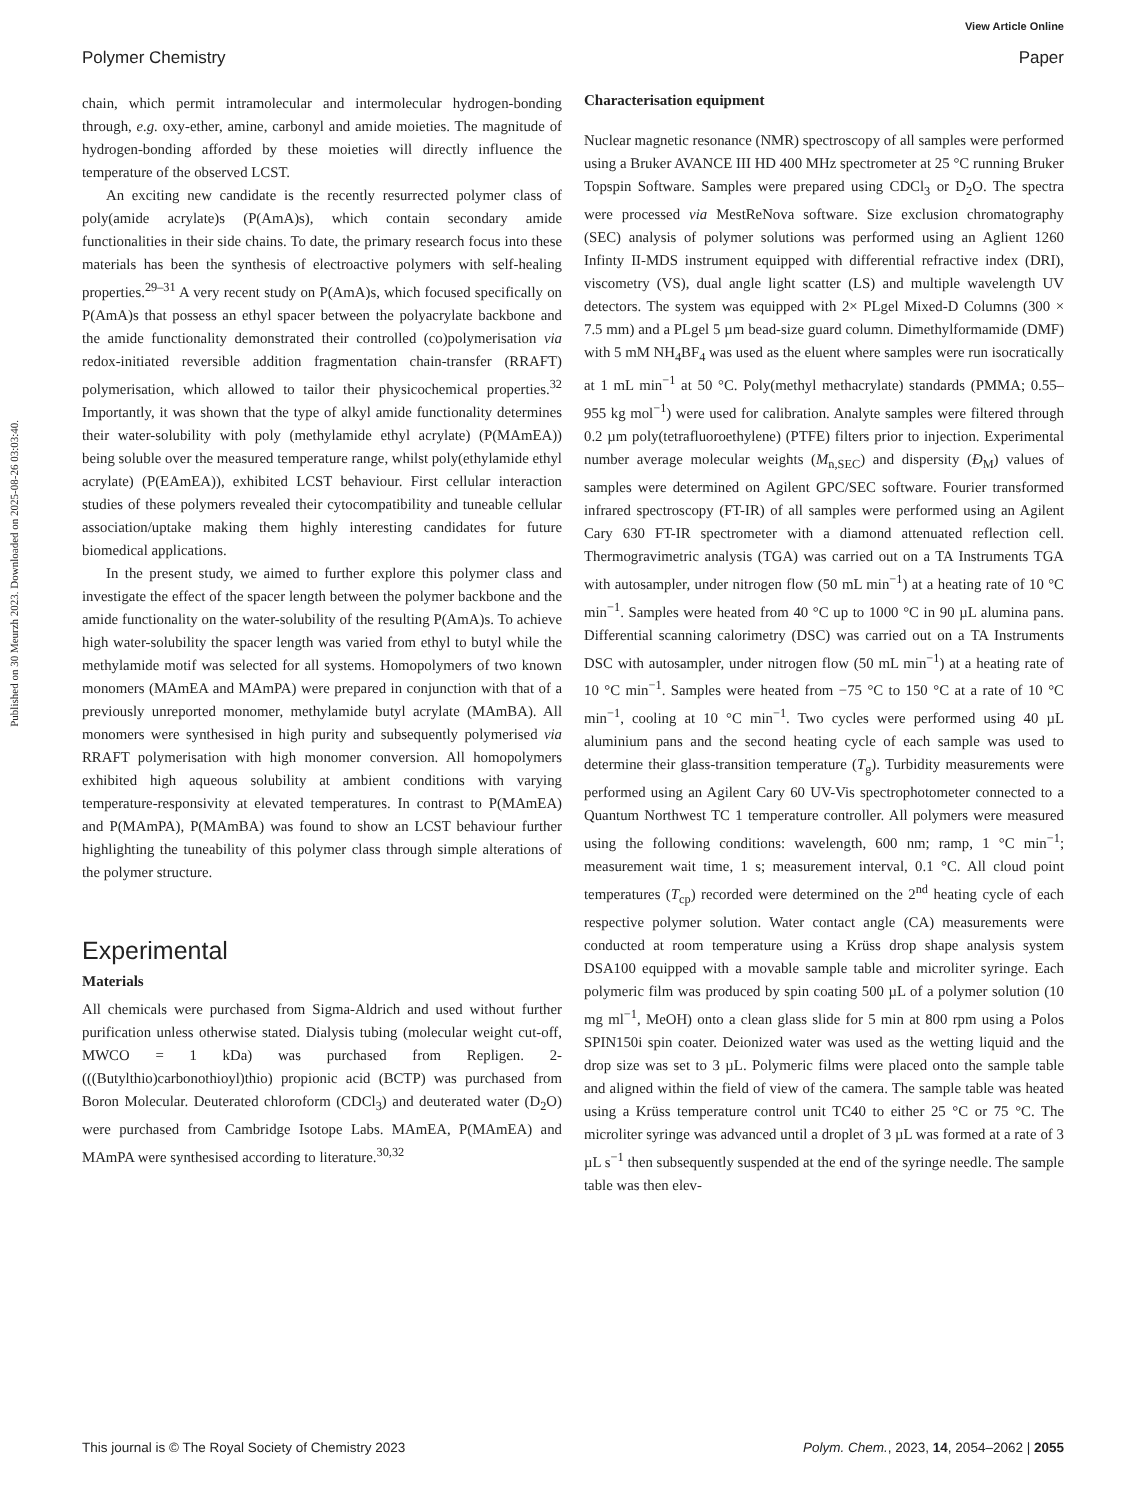View Article Online
Polymer Chemistry Paper
Published on 30 Meurzh 2023. Downloaded on 2025-08-26 03:03:40.
chain, which permit intramolecular and intermolecular hydrogen-bonding through, e.g. oxy-ether, amine, carbonyl and amide moieties. The magnitude of hydrogen-bonding afforded by these moieties will directly influence the temperature of the observed LCST.
An exciting new candidate is the recently resurrected polymer class of poly(amide acrylate)s (P(AmA)s), which contain secondary amide functionalities in their side chains. To date, the primary research focus into these materials has been the synthesis of electroactive polymers with self-healing properties.<sup>29–31</sup> A very recent study on P(AmA)s, which focused specifically on P(AmA)s that possess an ethyl spacer between the polyacrylate backbone and the amide functionality demonstrated their controlled (co)polymerisation via redox-initiated reversible addition fragmentation chain-transfer (RRAFT) polymerisation, which allowed to tailor their physicochemical properties.<sup>32</sup> Importantly, it was shown that the type of alkyl amide functionality determines their water-solubility with poly (methylamide ethyl acrylate) (P(MAmEA)) being soluble over the measured temperature range, whilst poly(ethylamide ethyl acrylate) (P(EAmEA)), exhibited LCST behaviour. First cellular interaction studies of these polymers revealed their cytocompatibility and tuneable cellular association/uptake making them highly interesting candidates for future biomedical applications.
In the present study, we aimed to further explore this polymer class and investigate the effect of the spacer length between the polymer backbone and the amide functionality on the water-solubility of the resulting P(AmA)s. To achieve high water-solubility the spacer length was varied from ethyl to butyl while the methylamide motif was selected for all systems. Homopolymers of two known monomers (MAmEA and MAmPA) were prepared in conjunction with that of a previously unreported monomer, methylamide butyl acrylate (MAmBA). All monomers were synthesised in high purity and subsequently polymerised via RRAFT polymerisation with high monomer conversion. All homopolymers exhibited high aqueous solubility at ambient conditions with varying temperature-responsivity at elevated temperatures. In contrast to P(MAmEA) and P(MAmPA), P(MAmBA) was found to show an LCST behaviour further highlighting the tuneability of this polymer class through simple alterations of the polymer structure.
Experimental
Materials
All chemicals were purchased from Sigma-Aldrich and used without further purification unless otherwise stated. Dialysis tubing (molecular weight cut-off, MWCO = 1 kDa) was purchased from Repligen. 2-(((Butylthio)carbonothioyl)thio) propionic acid (BCTP) was purchased from Boron Molecular. Deuterated chloroform (CDCl<sub>3</sub>) and deuterated water (D<sub>2</sub>O) were purchased from Cambridge Isotope Labs. MAmEA, P(MAmEA) and MAmPA were synthesised according to literature.<sup>30,32</sup>
Characterisation equipment
Nuclear magnetic resonance (NMR) spectroscopy of all samples were performed using a Bruker AVANCE III HD 400 MHz spectrometer at 25 °C running Bruker Topspin Software. Samples were prepared using CDCl<sub>3</sub> or D<sub>2</sub>O. The spectra were processed via MestReNova software. Size exclusion chromatography (SEC) analysis of polymer solutions was performed using an Aglient 1260 Infinty II-MDS instrument equipped with differential refractive index (DRI), viscometry (VS), dual angle light scatter (LS) and multiple wavelength UV detectors. The system was equipped with 2× PLgel Mixed-D Columns (300 × 7.5 mm) and a PLgel 5 µm bead-size guard column. Dimethylformamide (DMF) with 5 mM NH<sub>4</sub>BF<sub>4</sub> was used as the eluent where samples were run isocratically at 1 mL min<sup>−1</sup> at 50 °C. Poly(methyl methacrylate) standards (PMMA; 0.55–955 kg mol<sup>−1</sup>) were used for calibration. Analyte samples were filtered through 0.2 µm poly(tetrafluoroethylene) (PTFE) filters prior to injection. Experimental number average molecular weights (M<sub>n,SEC</sub>) and dispersity (Đ<sub>M</sub>) values of samples were determined on Agilent GPC/SEC software. Fourier transformed infrared spectroscopy (FT-IR) of all samples were performed using an Agilent Cary 630 FT-IR spectrometer with a diamond attenuated reflection cell. Thermogravimetric analysis (TGA) was carried out on a TA Instruments TGA with autosampler, under nitrogen flow (50 mL min<sup>−1</sup>) at a heating rate of 10 °C min<sup>−1</sup>. Samples were heated from 40 °C up to 1000 °C in 90 µL alumina pans. Differential scanning calorimetry (DSC) was carried out on a TA Instruments DSC with autosampler, under nitrogen flow (50 mL min<sup>−1</sup>) at a heating rate of 10 °C min<sup>−1</sup>. Samples were heated from −75 °C to 150 °C at a rate of 10 °C min<sup>−1</sup>, cooling at 10 °C min<sup>−1</sup>. Two cycles were performed using 40 µL aluminium pans and the second heating cycle of each sample was used to determine their glass-transition temperature (T<sub>g</sub>). Turbidity measurements were performed using an Agilent Cary 60 UV-Vis spectrophotometer connected to a Quantum Northwest TC 1 temperature controller. All polymers were measured using the following conditions: wavelength, 600 nm; ramp, 1 °C min<sup>−1</sup>; measurement wait time, 1 s; measurement interval, 0.1 °C. All cloud point temperatures (T<sub>cp</sub>) recorded were determined on the 2<sup>nd</sup> heating cycle of each respective polymer solution. Water contact angle (CA) measurements were conducted at room temperature using a Krüss drop shape analysis system DSA100 equipped with a movable sample table and microliter syringe. Each polymeric film was produced by spin coating 500 µL of a polymer solution (10 mg ml<sup>−1</sup>, MeOH) onto a clean glass slide for 5 min at 800 rpm using a Polos SPIN150i spin coater. Deionized water was used as the wetting liquid and the drop size was set to 3 µL. Polymeric films were placed onto the sample table and aligned within the field of view of the camera. The sample table was heated using a Krüss temperature control unit TC40 to either 25 °C or 75 °C. The microliter syringe was advanced until a droplet of 3 µL was formed at a rate of 3 µL s<sup>−1</sup> then subsequently suspended at the end of the syringe needle. The sample table was then elev-
This journal is © The Royal Society of Chemistry 2023 Polym. Chem., 2023, 14, 2054–2062 | 2055